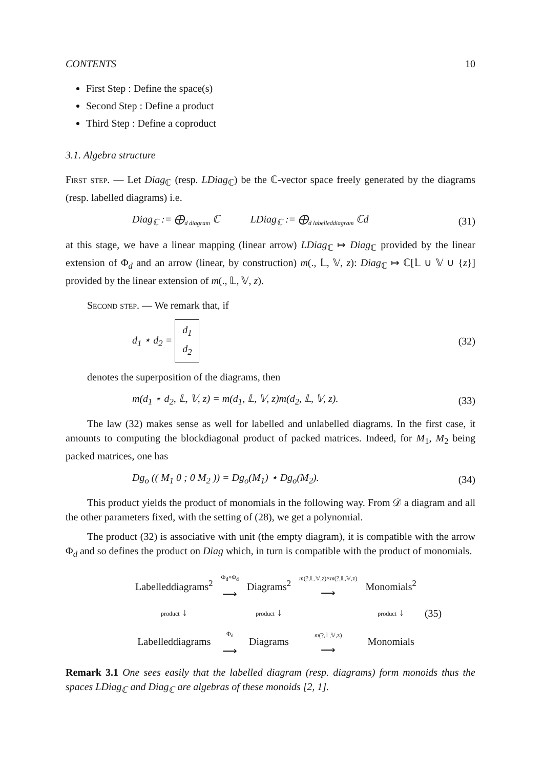CONTENTS 10
First Step : Define the space(s)
Second Step : Define a product
Third Step : Define a coproduct
3.1. Algebra structure
First step. — Let Diag<sub>ℂ</sub> (resp. LDiag<sub>ℂ</sub>) be the ℂ-vector space freely generated by the diagrams (resp. labelled diagrams) i.e.
Diag<sub>ℂ</sub> := ⨁<sub>d diagram</sub> ℂ LDiag<sub>ℂ</sub> := ⨁<sub>d labelleddiagram</sub> ℂd
(31)
at this stage, we have a linear mapping (linear arrow) LDiag<sub>ℂ</sub> ↦ Diag<sub>ℂ</sub> provided by the linear extension of Φ<sub>d</sub> and an arrow (linear, by construction) m(., 𝕃, 𝕍, z): Diag<sub>ℂ</sub> ↦ ℂ[𝕃 ∪ 𝕍 ∪ {z}] provided by the linear extension of m(., 𝕃, 𝕍, z).
Second step. — We remark that, if
d<sub>1</sub> ⋆ d<sub>2</sub> = d<sub>1</sub>
d<sub>2</sub>
(32)
denotes the superposition of the diagrams, then
m(d<sub>1</sub> ⋆ d<sub>2</sub>, 𝕃, 𝕍, z) = m(d<sub>1</sub>, 𝕃, 𝕍, z)m(d<sub>2</sub>, 𝕃, 𝕍, z).
(33)
The law (32) makes sense as well for labelled and unlabelled diagrams. In the first case, it amounts to computing the blockdiagonal product of packed matrices. Indeed, for M<sub>1</sub>, M<sub>2</sub> being packed matrices, one has
Dg<sub>o</sub> (( M<sub>1</sub> 0 ; 0 M<sub>2</sub> )) = Dg<sub>o</sub>(M<sub>1</sub>) ⋆ Dg<sub>o</sub>(M<sub>2</sub>).
(34)
This product yields the product of monomials in the following way. From 𝒟 a diagram and all the other parameters fixed, with the setting of (28), we get a polynomial.
The product (32) is associative with unit (the empty diagram), it is compatible with the arrow Φ<sub>d</sub> and so defines the product on Diag which, in turn is compatible with the product of monomials.
| Labelleddiagrams<sup>2</sup> | Φ<sub>d</sub>×Φ<sub>d</sub> ⟶ | Diagrams<sup>2</sup> | m (?,𝕃,𝕍,z)× m (?,𝕃,𝕍,z) ⟶ | Monomials<sup>2</sup> | |
| product ↓ | | product ↓ | | product ↓ | (35) |
| Labelleddiagrams | Φ<sub>d</sub> ⟶ | Diagrams | m (?,𝕃,𝕍,z) ⟶ | Monomials | |
Remark 3.1 One sees easily that the labelled diagram (resp. diagrams) form monoids thus the spaces LDiag<sub>ℂ</sub> and Diag<sub>ℂ</sub> are algebras of these monoids [2, 1].